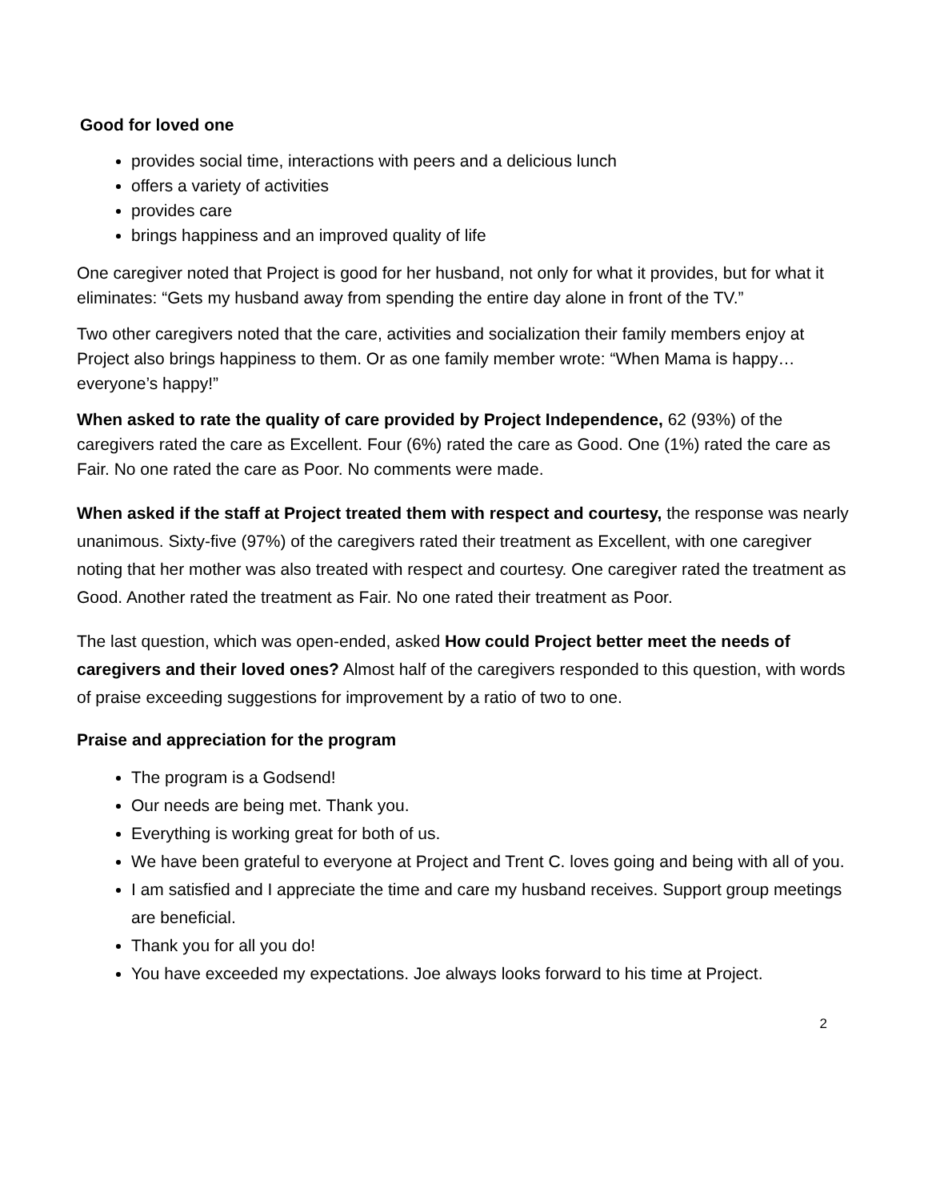Good for loved one
provides social time, interactions with peers and a delicious lunch
offers a variety of activities
provides care
brings happiness and an improved quality of life
One caregiver noted that Project is good for her husband, not only for what it provides, but for what it eliminates: “Gets my husband away from spending the entire day alone in front of the TV.”
Two other caregivers noted that the care, activities and socialization their family members enjoy at Project also brings happiness to them. Or as one family member wrote: “When Mama is happy…everyone’s happy!”
When asked to rate the quality of care provided by Project Independence, 62 (93%) of the caregivers rated the care as Excellent. Four (6%) rated the care as Good. One (1%) rated the care as Fair. No one rated the care as Poor. No comments were made.
When asked if the staff at Project treated them with respect and courtesy, the response was nearly unanimous. Sixty-five (97%) of the caregivers rated their treatment as Excellent, with one caregiver noting that her mother was also treated with respect and courtesy. One caregiver rated the treatment as Good. Another rated the treatment as Fair. No one rated their treatment as Poor.
The last question, which was open-ended, asked How could Project better meet the needs of caregivers and their loved ones? Almost half of the caregivers responded to this question, with words of praise exceeding suggestions for improvement by a ratio of two to one.
Praise and appreciation for the program
The program is a Godsend!
Our needs are being met. Thank you.
Everything is working great for both of us.
We have been grateful to everyone at Project and Trent C. loves going and being with all of you.
I am satisfied and I appreciate the time and care my husband receives. Support group meetings are beneficial.
Thank you for all you do!
You have exceeded my expectations. Joe always looks forward to his time at Project.
2